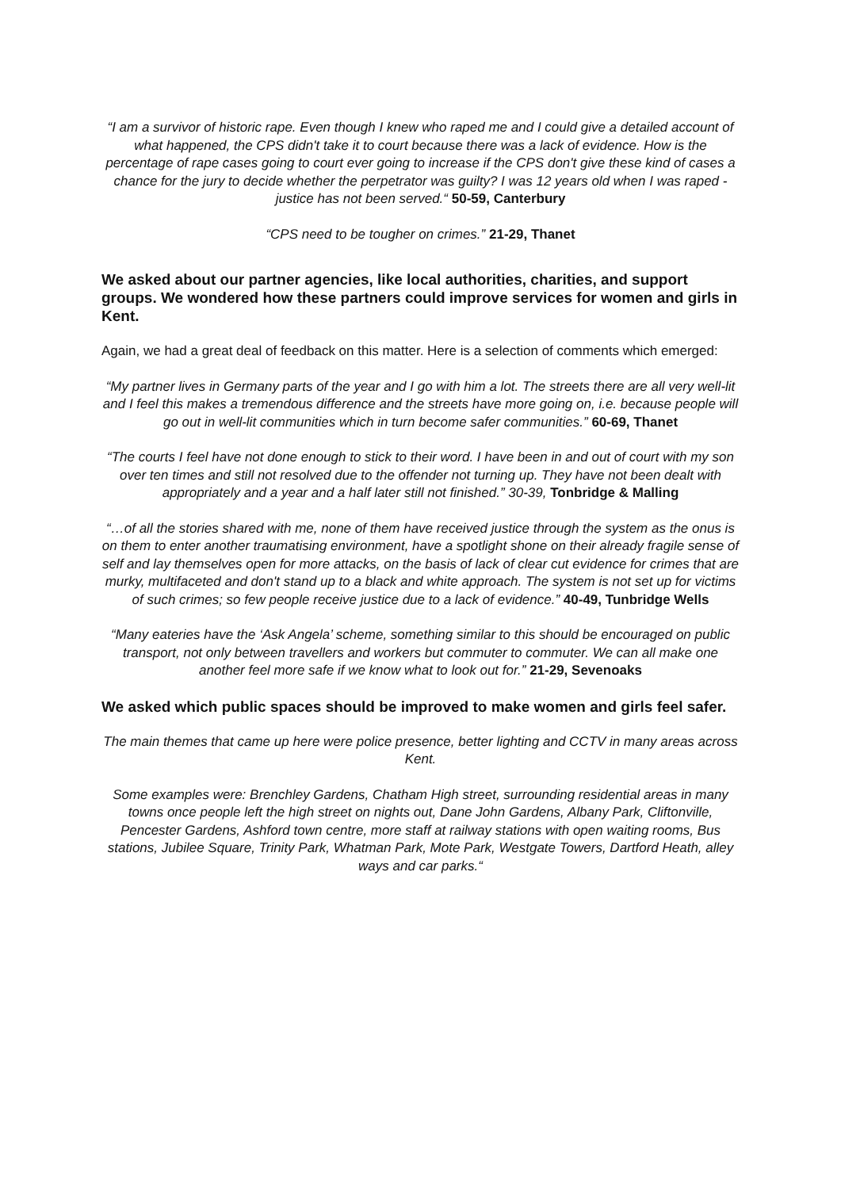“I am a survivor of historic rape. Even though I knew who raped me and I could give a detailed account of what happened, the CPS didn't take it to court because there was a lack of evidence. How is the percentage of rape cases going to court ever going to increase if the CPS don't give these kind of cases a chance for the jury to decide whether the perpetrator was guilty? I was 12 years old when I was raped - justice has not been served.“ 50-59, Canterbury
“CPS need to be tougher on crimes.” 21-29, Thanet
We asked about our partner agencies, like local authorities, charities, and support groups. We wondered how these partners could improve services for women and girls in Kent.
Again, we had a great deal of feedback on this matter. Here is a selection of comments which emerged:
“My partner lives in Germany parts of the year and I go with him a lot. The streets there are all very well-lit and I feel this makes a tremendous difference and the streets have more going on, i.e. because people will go out in well-lit communities which in turn become safer communities.” 60-69, Thanet
“The courts I feel have not done enough to stick to their word. I have been in and out of court with my son over ten times and still not resolved due to the offender not turning up. They have not been dealt with appropriately and a year and a half later still not finished.” 30-39, Tonbridge & Malling
“…of all the stories shared with me, none of them have received justice through the system as the onus is on them to enter another traumatising environment, have a spotlight shone on their already fragile sense of self and lay themselves open for more attacks, on the basis of lack of clear cut evidence for crimes that are murky, multifaceted and don't stand up to a black and white approach. The system is not set up for victims of such crimes; so few people receive justice due to a lack of evidence.” 40-49, Tunbridge Wells
“Many eateries have the ‘Ask Angela’ scheme, something similar to this should be encouraged on public transport, not only between travellers and workers but commuter to commuter. We can all make one another feel more safe if we know what to look out for.” 21-29, Sevenoaks
We asked which public spaces should be improved to make women and girls feel safer.
The main themes that came up here were police presence, better lighting and CCTV in many areas across Kent.
Some examples were: Brenchley Gardens, Chatham High street, surrounding residential areas in many towns once people left the high street on nights out, Dane John Gardens, Albany Park, Cliftonville, Pencester Gardens, Ashford town centre, more staff at railway stations with open waiting rooms, Bus stations, Jubilee Square, Trinity Park, Whatman Park, Mote Park, Westgate Towers, Dartford Heath, alley ways and car parks.“